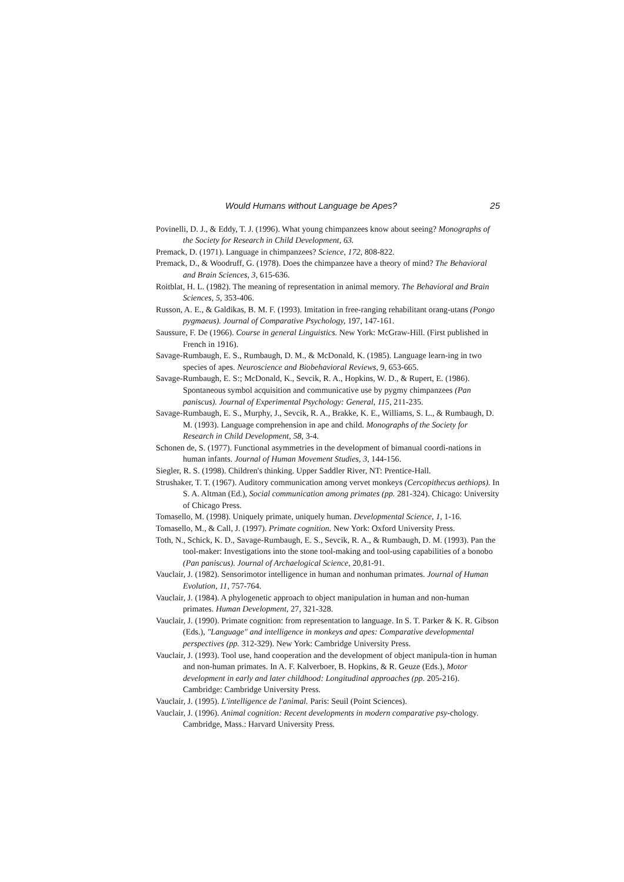Would Humans without Language be Apes? 25
Povinelli, D. J., & Eddy, T. J. (1996). What young chimpanzees know about seeing? Monographs of the Society for Research in Child Development, 63.
Premack, D. (1971). Language in chimpanzees? Science, 172, 808-822.
Premack, D., & Woodruff, G. (1978). Does the chimpanzee have a theory of mind? The Behavioral and Brain Sciences, 3, 615-636.
Roitblat, H. L. (1982). The meaning of representation in animal memory. The Behavioral and Brain Sciences, 5, 353-406.
Russon, A. E., & Galdikas, B. M. F. (1993). Imitation in free-ranging rehabilitant orang-utans (Pongo pygmaeus). Journal of Comparative Psychology, 197, 147-161.
Saussure, F. De (1966). Course in general Linguistics. New York: McGraw-Hill. (First published in French in 1916).
Savage-Rumbaugh, E. S., Rumbaugh, D. M., & McDonald, K. (1985). Language learn-ing in two species of apes. Neuroscience and Biobehavioral Reviews, 9, 653-665.
Savage-Rumbaugh, E. S:; McDonald, K., Sevcik, R. A., Hopkins, W. D., & Rupert, E. (1986). Spontaneous symbol acquisition and communicative use by pygmy chimpanzees (Pan paniscus). Journal of Experimental Psychology: General, 115, 211-235.
Savage-Rumbaugh, E. S., Murphy, J., Sevcik, R. A., Brakke, K. E., Williams, S. L., & Rumbaugh, D. M. (1993). Language comprehension in ape and child. Monographs of the Society for Research in Child Development, 58, 3-4.
Schonen de, S. (1977). Functional asymmetries in the development of bimanual coordi-nations in human infants. Journal of Human Movement Studies, 3, 144-156.
Siegler, R. S. (1998). Children's thinking. Upper Saddler River, NT: Prentice-Hall.
Strushaker, T. T. (1967). Auditory communication among vervet monkeys (Cercopithecus aethiops). In S. A. Altman (Ed.), Social communication among primates (pp. 281-324). Chicago: University of Chicago Press.
Tomasello, M. (1998). Uniquely primate, uniquely human. Developmental Science, 1, 1-16.
Tomasello, M., & Call, J. (1997). Primate cognition. New York: Oxford University Press.
Toth, N., Schick, K. D., Savage-Rumbaugh, E. S., Sevcik, R. A., & Rumbaugh, D. M. (1993). Pan the tool-maker: Investigations into the stone tool-making and tool-using capabilities of a bonobo (Pan paniscus). Journal of Archaelogical Science, 20,81-91.
Vauclair, J. (1982). Sensorimotor intelligence in human and nonhuman primates. Journal of Human Evolution, 11, 757-764.
Vauclair, J. (1984). A phylogenetic approach to object manipulation in human and non-human primates. Human Development, 27, 321-328.
Vauclair, J. (1990). Primate cognition: from representation to language. In S. T. Parker & K. R. Gibson (Eds.), "Language" and intelligence in monkeys and apes: Comparative developmental perspectives (pp. 312-329). New York: Cambridge University Press.
Vauclair, J. (1993). Tool use, hand cooperation and the development of object manipula-tion in human and non-human primates. In A. F. Kalverboer, B. Hopkins, & R. Geuze (Eds.), Motor development in early and later childhood: Longitudinal approaches (pp. 205-216). Cambridge: Cambridge University Press.
Vauclair, J. (1995). L'intelligence de l'animal. Paris: Seuil (Point Sciences).
Vauclair, J. (1996). Animal cognition: Recent developments in modern comparative psy-chology. Cambridge, Mass.: Harvard University Press.